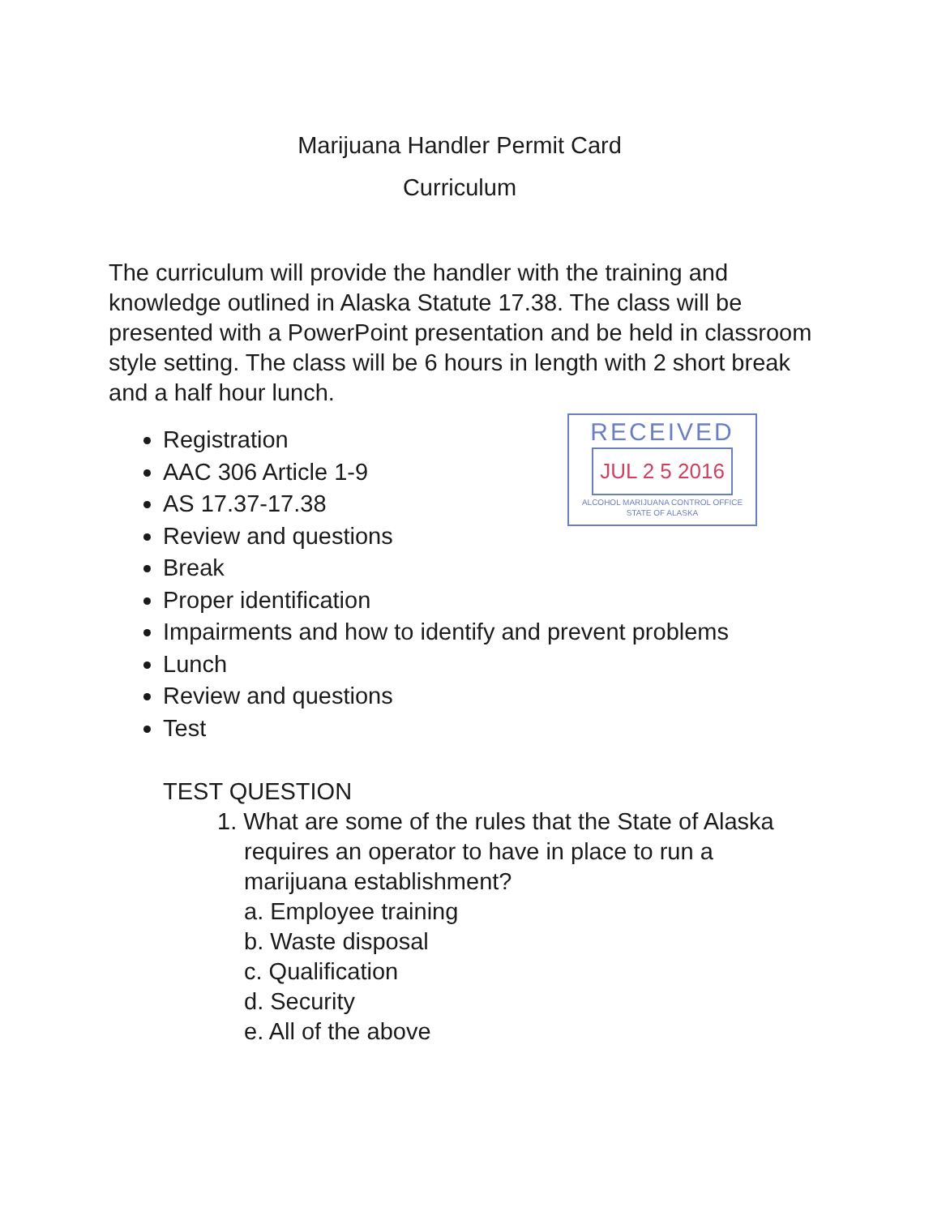Marijuana Handler Permit Card
Curriculum
RECEIVED
JUL 2 5 2016
ALCOHOL MARIJUANA CONTROL OFFICE
STATE OF ALASKA
The curriculum will provide the handler with the training and knowledge outlined in Alaska Statute 17.38. The class will be presented with a PowerPoint presentation and be held in classroom style setting. The class will be 6 hours in length with 2 short break and a half hour lunch.
Registration
AAC 306 Article 1-9
AS 17.37-17.38
Review and questions
Break
Proper identification
Impairments and how to identify and prevent problems
Lunch
Review and questions
Test
TEST QUESTION
1. What are some of the rules that the State of Alaska
requires an operator to have in place to run a
marijuana establishment?
a. Employee training
b. Waste disposal
c. Qualification
d. Security
e. All of the above